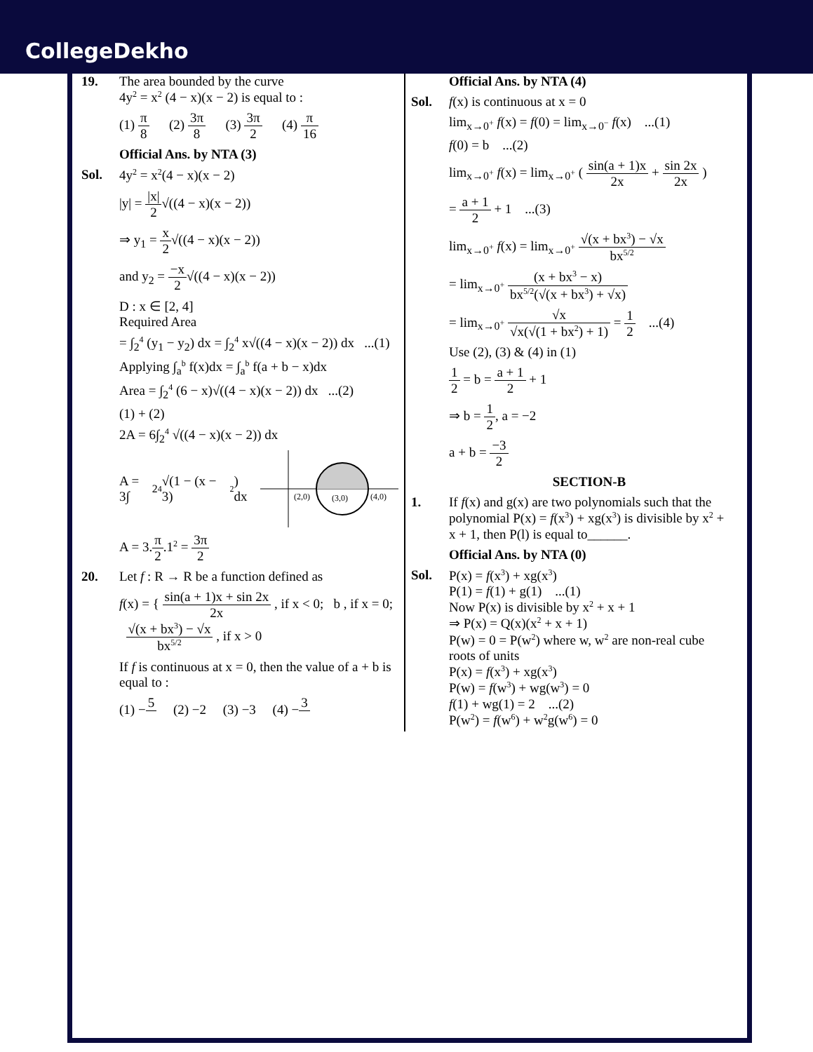CollegeDekho
19. The area bounded by the curve
4y<sup>2</sup> = x<sup>2</sup> (4 − x)(x − 2) is equal to :
(1) π 8 (2) 3π 8 (3) 3π 2 (4) π 16
Official Ans. by NTA (3)
Sol. 4y<sup>2</sup> = x<sup>2</sup>(4 − x)(x − 2)
|y| = |x| 2√((4 − x)(x − 2))
⇒ y<sub>1</sub> = x 2√((4 − x)(x − 2))
and y<sub>2</sub> = −x 2√((4 − x)(x − 2))
D : x ∈ [2, 4]
Required Area
= ∫<sub>2</sub><sup>4</sup> (y<sub>1</sub> − y<sub>2</sub>) dx = ∫<sub>2</sub><sup>4</sup> x√((4 − x)(x − 2)) dx ...(1)
Applying ∫<sub>a</sub><sup>b</sup> f(x)dx = ∫<sub>a</sub><sup>b</sup> f(a + b − x)dx
Area = ∫<sub>2</sub><sup>4</sup> (6 − x)√((4 − x)(x − 2)) dx ...(2)
(1) + (2)
2A = 6∫<sub>2</sub><sup>4</sup> √((4 − x)(x − 2)) dx
A = 3∫<sub>2</sub><sup>4</sup> √(1 − (x − 3)<sup>2</sup>) dx
(2,0)
(3,0)
(4,0)
A = 3.π 2.1<sup>2</sup> = 3π 2
20. Let f : R → R be a function defined as
f(x) = { sin(a + 1)x + sin 2x 2x , if x < 0; b , if x = 0; √(x + bx<sup>3</sup>) − √x bx<sup>5/2</sup> , if x > 0
If f is continuous at x = 0, then the value of a + b is equal to :
(1) −5 (2) −2 (3) −3 (4) −3
Official Ans. by NTA (4)
Sol. f(x) is continuous at x = 0
lim<sub>x→0<sup>+</sup></sub> f(x) = f(0) = lim<sub>x→0<sup>−</sup></sub> f(x) ...(1)
f(0) = b ...(2)
lim<sub>x→0<sup>+</sup></sub> f(x) = lim<sub>x→0<sup>+</sup></sub> ( sin(a + 1)x 2x + sin 2x 2x )
= a + 1 2 + 1 ...(3)
lim<sub>x→0<sup>+</sup></sub> f(x) = lim<sub>x→0<sup>+</sup></sub> √(x + bx<sup>3</sup>) − √x bx<sup>5/2</sup>
= lim<sub>x→0<sup>+</sup></sub> (x + bx<sup>3</sup> − x) bx<sup>5/2</sup>(√(x + bx<sup>3</sup>) + √x)
= lim<sub>x→0<sup>+</sup></sub> √x √x(√(1 + bx<sup>2</sup>) + 1) = 1 2 ...(4)
Use (2), (3) & (4) in (1)
1 2 = b = a + 1 2 + 1
⇒ b = 1 2, a = −2
a + b = −3 2
SECTION-B
1. If f(x) and g(x) are two polynomials such that the polynomial P(x) = f(x<sup>3</sup>) + xg(x<sup>3</sup>) is divisible by x<sup>2</sup> + x + 1, then P(l) is equal to______.
Official Ans. by NTA (0)
Sol. P(x) = f(x<sup>3</sup>) + xg(x<sup>3</sup>)
P(1) = f(1) + g(1) ...(1)
Now P(x) is divisible by x<sup>2</sup> + x + 1
⇒ P(x) = Q(x)(x<sup>2</sup> + x + 1)
P(w) = 0 = P(w<sup>2</sup>) where w, w<sup>2</sup> are non-real cube roots of units
P(x) = f(x<sup>3</sup>) + xg(x<sup>3</sup>)
P(w) = f(w<sup>3</sup>) + wg(w<sup>3</sup>) = 0
f(1) + wg(1) = 2 ...(2)
P(w<sup>2</sup>) = f(w<sup>6</sup>) + w<sup>2</sup>g(w<sup>6</sup>) = 0